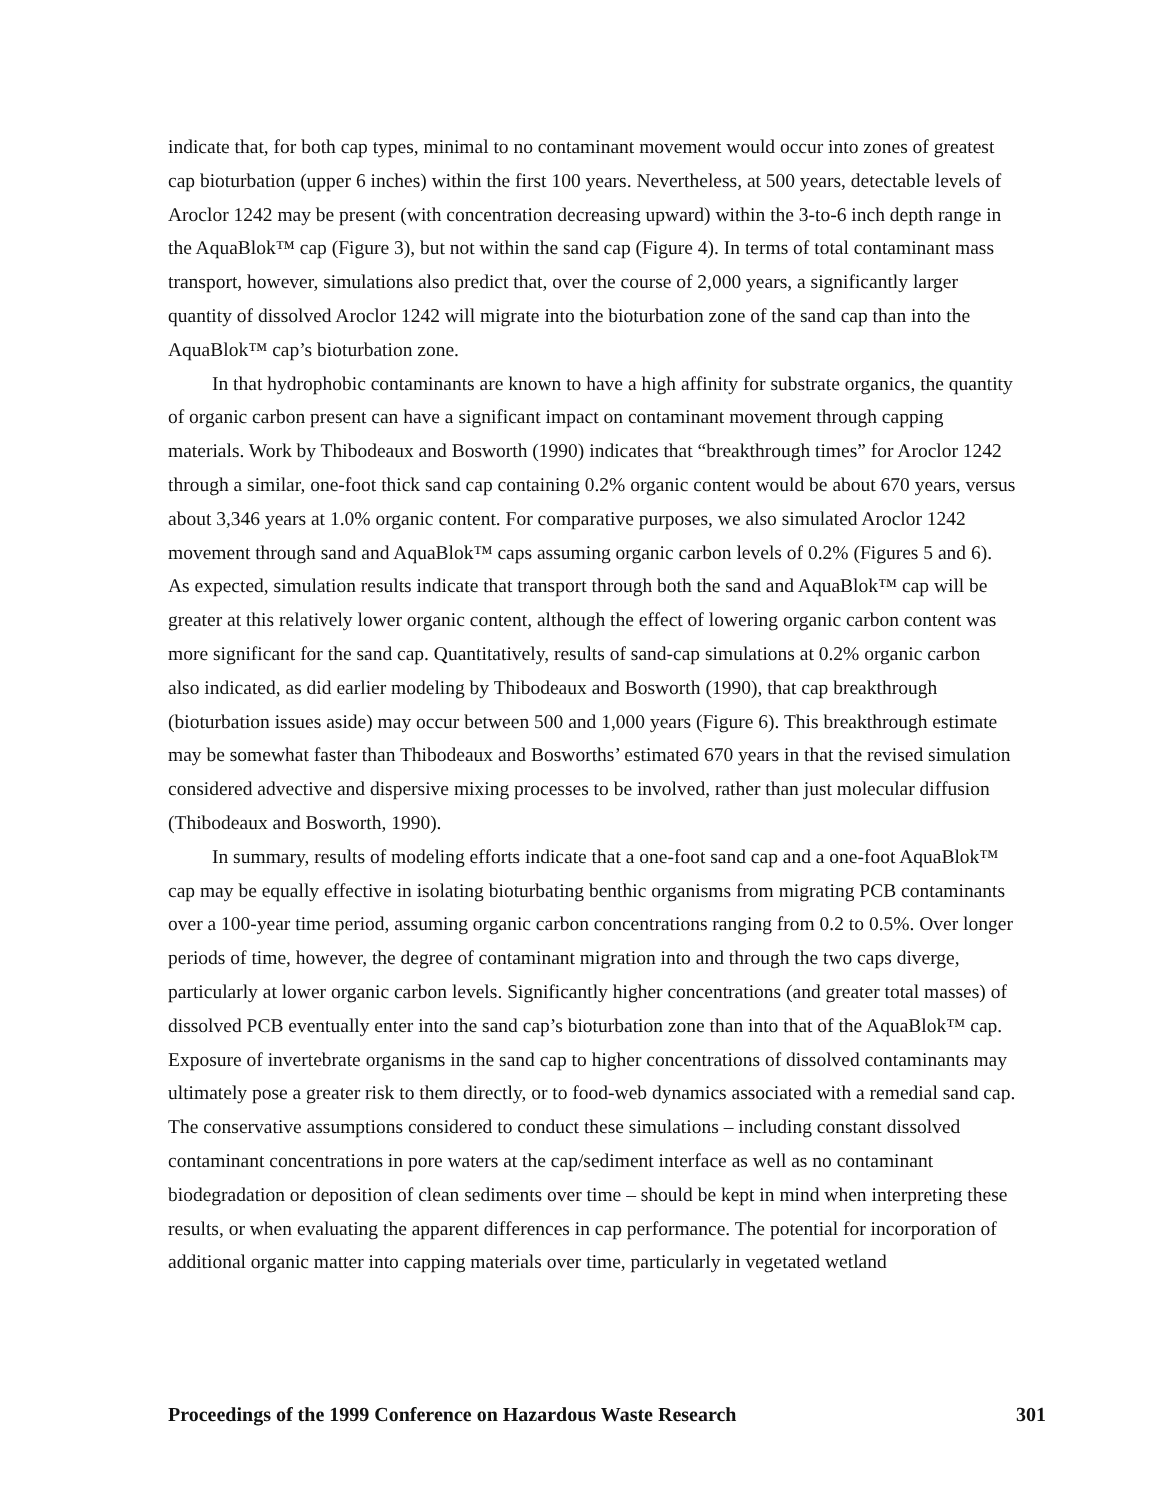indicate that, for both cap types, minimal to no contaminant movement would occur into zones of greatest cap bioturbation (upper 6 inches) within the first 100 years. Nevertheless, at 500 years, detectable levels of Aroclor 1242 may be present (with concentration decreasing upward) within the 3-to-6 inch depth range in the AquaBlok™ cap (Figure 3), but not within the sand cap (Figure 4). In terms of total contaminant mass transport, however, simulations also predict that, over the course of 2,000 years, a significantly larger quantity of dissolved Aroclor 1242 will migrate into the bioturbation zone of the sand cap than into the AquaBlok™ cap’s bioturbation zone.
In that hydrophobic contaminants are known to have a high affinity for substrate organics, the quantity of organic carbon present can have a significant impact on contaminant movement through capping materials. Work by Thibodeaux and Bosworth (1990) indicates that “breakthrough times” for Aroclor 1242 through a similar, one-foot thick sand cap containing 0.2% organic content would be about 670 years, versus about 3,346 years at 1.0% organic content. For comparative purposes, we also simulated Aroclor 1242 movement through sand and AquaBlok™ caps assuming organic carbon levels of 0.2% (Figures 5 and 6). As expected, simulation results indicate that transport through both the sand and AquaBlok™ cap will be greater at this relatively lower organic content, although the effect of lowering organic carbon content was more significant for the sand cap. Quantitatively, results of sand-cap simulations at 0.2% organic carbon also indicated, as did earlier modeling by Thibodeaux and Bosworth (1990), that cap breakthrough (bioturbation issues aside) may occur between 500 and 1,000 years (Figure 6). This breakthrough estimate may be somewhat faster than Thibodeaux and Bosworths’ estimated 670 years in that the revised simulation considered advective and dispersive mixing processes to be involved, rather than just molecular diffusion (Thibodeaux and Bosworth, 1990).
In summary, results of modeling efforts indicate that a one-foot sand cap and a one-foot AquaBlok™ cap may be equally effective in isolating bioturbating benthic organisms from migrating PCB contaminants over a 100-year time period, assuming organic carbon concentrations ranging from 0.2 to 0.5%. Over longer periods of time, however, the degree of contaminant migration into and through the two caps diverge, particularly at lower organic carbon levels. Significantly higher concentrations (and greater total masses) of dissolved PCB eventually enter into the sand cap’s bioturbation zone than into that of the AquaBlok™ cap. Exposure of invertebrate organisms in the sand cap to higher concentrations of dissolved contaminants may ultimately pose a greater risk to them directly, or to food-web dynamics associated with a remedial sand cap. The conservative assumptions considered to conduct these simulations – including constant dissolved contaminant concentrations in pore waters at the cap/sediment interface as well as no contaminant biodegradation or deposition of clean sediments over time – should be kept in mind when interpreting these results, or when evaluating the apparent differences in cap performance. The potential for incorporation of additional organic matter into capping materials over time, particularly in vegetated wetland
Proceedings of the 1999 Conference on Hazardous Waste Research 301